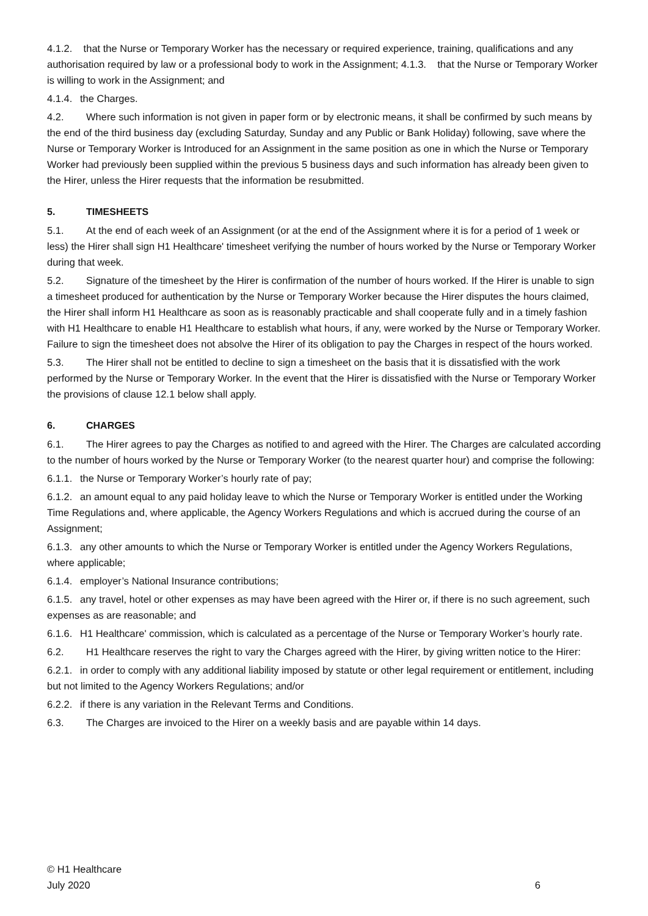4.1.2. that the Nurse or Temporary Worker has the necessary or required experience, training, qualifications and any authorisation required by law or a professional body to work in the Assignment; 4.1.3. that the Nurse or Temporary Worker is willing to work in the Assignment; and
4.1.4. the Charges.
4.2. Where such information is not given in paper form or by electronic means, it shall be confirmed by such means by the end of the third business day (excluding Saturday, Sunday and any Public or Bank Holiday) following, save where the Nurse or Temporary Worker is Introduced for an Assignment in the same position as one in which the Nurse or Temporary Worker had previously been supplied within the previous 5 business days and such information has already been given to the Hirer, unless the Hirer requests that the information be resubmitted.
5. TIMESHEETS
5.1. At the end of each week of an Assignment (or at the end of the Assignment where it is for a period of 1 week or less) the Hirer shall sign H1 Healthcare' timesheet verifying the number of hours worked by the Nurse or Temporary Worker during that week.
5.2. Signature of the timesheet by the Hirer is confirmation of the number of hours worked. If the Hirer is unable to sign a timesheet produced for authentication by the Nurse or Temporary Worker because the Hirer disputes the hours claimed, the Hirer shall inform H1 Healthcare as soon as is reasonably practicable and shall cooperate fully and in a timely fashion with H1 Healthcare to enable H1 Healthcare to establish what hours, if any, were worked by the Nurse or Temporary Worker. Failure to sign the timesheet does not absolve the Hirer of its obligation to pay the Charges in respect of the hours worked.
5.3. The Hirer shall not be entitled to decline to sign a timesheet on the basis that it is dissatisfied with the work performed by the Nurse or Temporary Worker. In the event that the Hirer is dissatisfied with the Nurse or Temporary Worker the provisions of clause 12.1 below shall apply.
6. CHARGES
6.1. The Hirer agrees to pay the Charges as notified to and agreed with the Hirer. The Charges are calculated according to the number of hours worked by the Nurse or Temporary Worker (to the nearest quarter hour) and comprise the following:
6.1.1. the Nurse or Temporary Worker’s hourly rate of pay;
6.1.2. an amount equal to any paid holiday leave to which the Nurse or Temporary Worker is entitled under the Working Time Regulations and, where applicable, the Agency Workers Regulations and which is accrued during the course of an Assignment;
6.1.3. any other amounts to which the Nurse or Temporary Worker is entitled under the Agency Workers Regulations, where applicable;
6.1.4. employer’s National Insurance contributions;
6.1.5. any travel, hotel or other expenses as may have been agreed with the Hirer or, if there is no such agreement, such expenses as are reasonable; and
6.1.6. H1 Healthcare' commission, which is calculated as a percentage of the Nurse or Temporary Worker’s hourly rate.
6.2. H1 Healthcare reserves the right to vary the Charges agreed with the Hirer, by giving written notice to the Hirer:
6.2.1. in order to comply with any additional liability imposed by statute or other legal requirement or entitlement, including but not limited to the Agency Workers Regulations; and/or
6.2.2. if there is any variation in the Relevant Terms and Conditions.
6.3. The Charges are invoiced to the Hirer on a weekly basis and are payable within 14 days.
© H1 Healthcare
July 2020 6